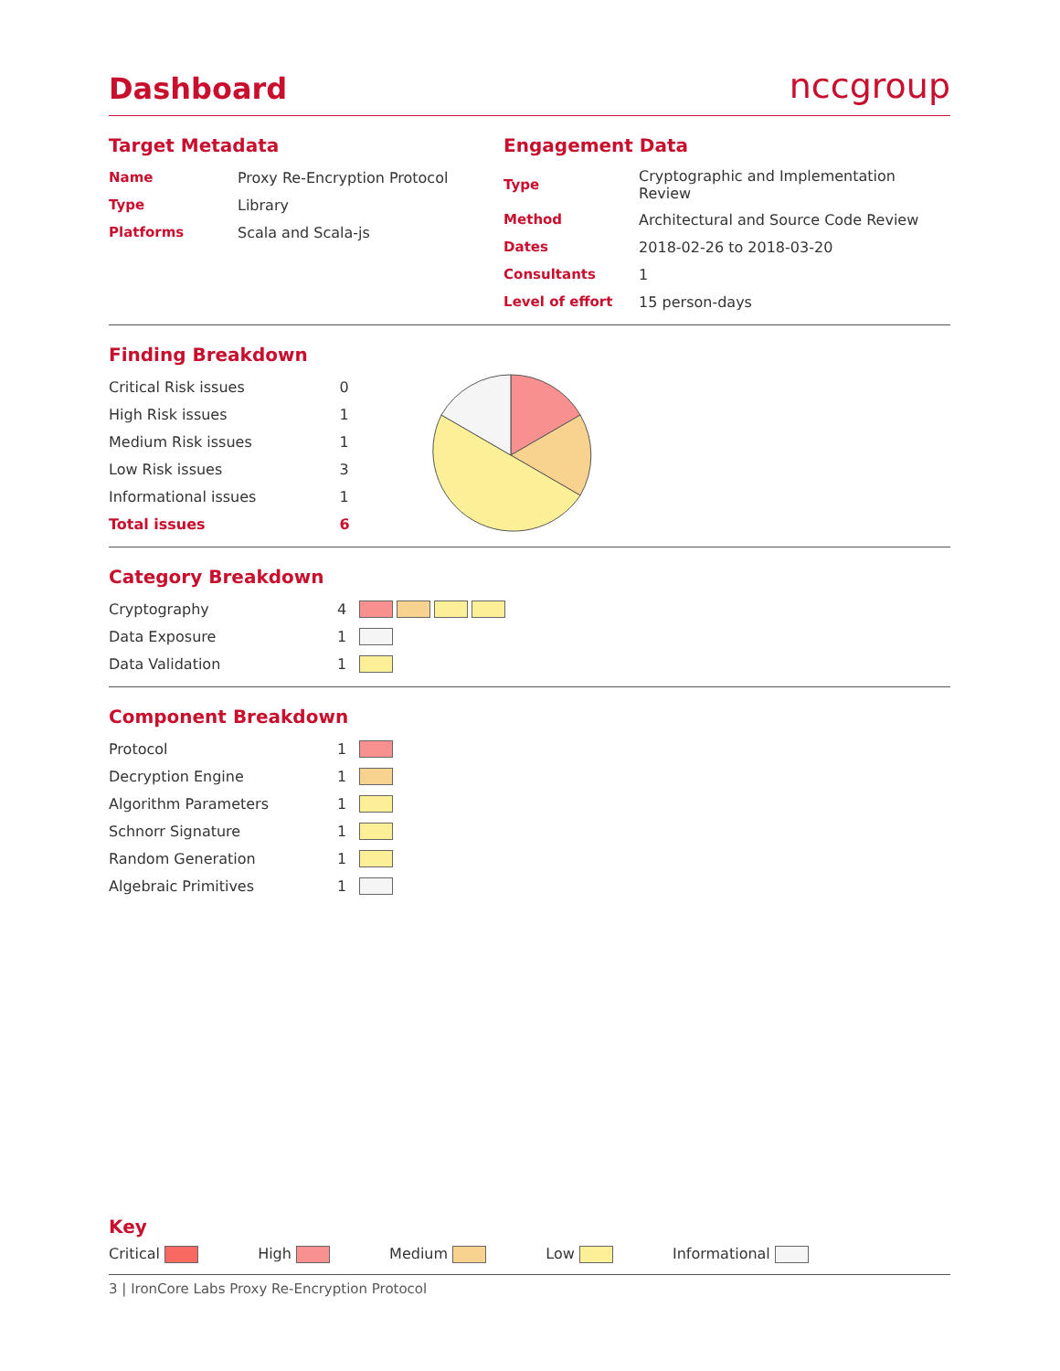Dashboard
nccgroup
Target Metadata
| Name | Proxy Re-Encryption Protocol |
| Type | Library |
| Platforms | Scala and Scala-js |
Engagement Data
| Type | Cryptographic and Implementation Review |
| Method | Architectural and Source Code Review |
| Dates | 2018-02-26 to 2018-03-20 |
| Consultants | 1 |
| Level of effort | 15 person-days |
Finding Breakdown
| Critical Risk issues | 0 |
| High Risk issues | 1 |
| Medium Risk issues | 1 |
| Low Risk issues | 3 |
| Informational issues | 1 |
| Total issues | 6 |
Category Breakdown
| Cryptography | 4 | |
| Data Exposure | 1 | |
| Data Validation | 1 | |
Component Breakdown
| Protocol | 1 | |
| Decryption Engine | 1 | |
| Algorithm Parameters | 1 | |
| Schnorr Signature | 1 | |
| Random Generation | 1 | |
| Algebraic Primitives | 1 | |
Key
Critical High Medium Low Informational
3 | IronCore Labs Proxy Re-Encryption Protocol